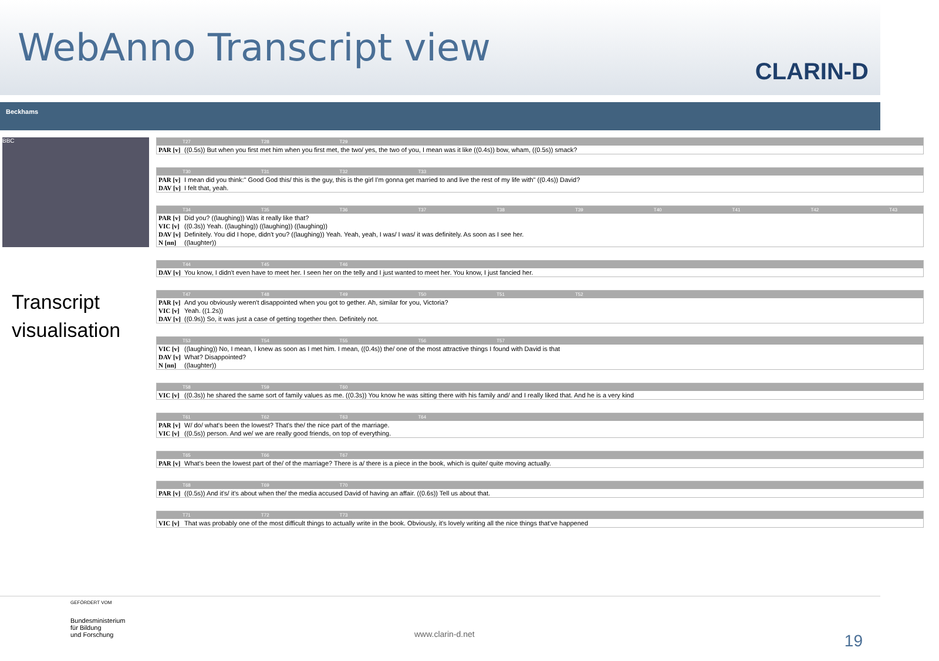WebAnno Transcript view
CLARIN-D
Beckhams
BBC
Transcript visualisation
T27 T28 T29
| PAR [v] | ((0.5s)) But when you first met him when you first met, the two/ yes, the two of you, I mean was it like ((0.4s)) bow, wham, ((0.5s)) smack? |
T30 T31 T32 T33
| PAR [v] | I mean did you think:" Good God this/ this is the guy, this is the girl I'm gonna get married to and live the rest of my life with" ((0.4s)) David? |
| DAV [v] | I felt that, yeah. |
T34 T35 T36 T37 T38 T39 T40 T41 T42 T43
| PAR [v] | Did you? ((laughing)) Was it really like that? |
| VIC [v] | ((0.3s)) Yeah. ((laughing)) ((laughing)) ((laughing)) |
| DAV [v] | Definitely. You did I hope, didn't you? ((laughing)) Yeah. Yeah, yeah, I was/ I was/ it was definitely. As soon as I see her. |
| N [nn] | ((laughter)) |
T44 T45 T46
| DAV [v] | You know, I didn't even have to meet her. I seen her on the telly and I just wanted to meet her. You know, I just fancied her. |
T47 T48 T49 T50 T51 T52
| PAR [v] | And you obviously weren't disappointed when you got to gether. Ah, similar for you, Victoria? |
| VIC [v] | Yeah. ((1.2s)) |
| DAV [v] | ((0.9s)) So, it was just a case of getting together then. Definitely not. |
T53 T54 T55 T56 T57
| VIC [v] | ((laughing)) No, I mean, I knew as soon as I met him. I mean, ((0.4s)) the/ one of the most attractive things I found with David is that |
| DAV [v] | What? Disappointed? |
| N [nn] | ((laughter)) |
T58 T59 T60
| VIC [v] | ((0.3s)) he shared the same sort of family values as me. ((0.3s)) You know he was sitting there with his family and/ and I really liked that. And he is a very kind |
T61 T62 T63 T64
| PAR [v] | W/ do/ what's been the lowest? That's the/ the nice part of the marriage. |
| VIC [v] | ((0.5s)) person. And we/ we are really good friends, on top of everything. |
T65 T66 T67
| PAR [v] | What's been the lowest part of the/ of the marriage? There is a/ there is a piece in the book, which is quite/ quite moving actually. |
T68 T69 T70
| PAR [v] | ((0.5s)) And it's/ it's about when the/ the media accused David of having an affair. ((0.6s)) Tell us about that. |
T71 T72 T73
| VIC [v] | That was probably one of the most difficult things to actually write in the book. Obviously, it's lovely writing all the nice things that've happened |
GEFÖRDERT VOM
Bundesministerium
für Bildung
und Forschung
www.clarin-d.net 19